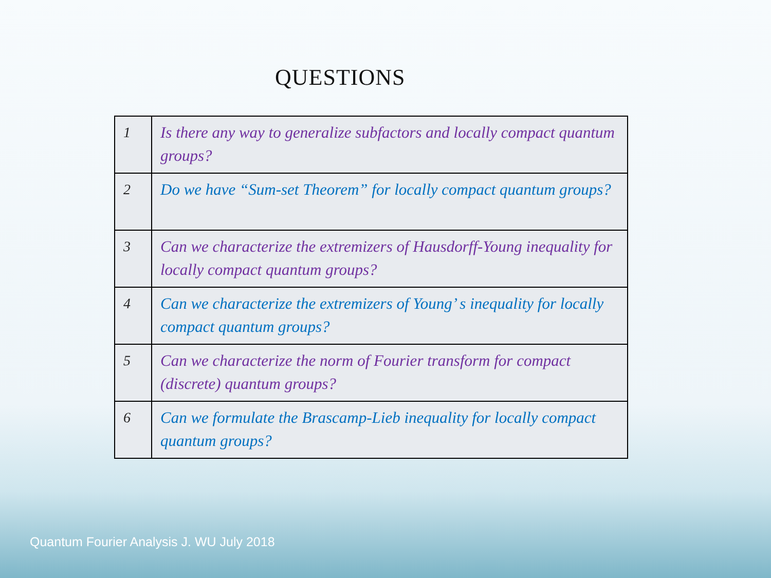QUESTIONS
| 1 | Is there any way to generalize subfactors and locally compact quantum groups? |
| 2 | Do we have “Sum-set Theorem” for locally compact quantum groups? |
| 3 | Can we characterize the extremizers of Hausdorff-Young inequality for locally compact quantum groups? |
| 4 | Can we characterize the extremizers of Young’ s inequality for locally compact quantum groups? |
| 5 | Can we characterize the norm of Fourier transform for compact (discrete) quantum groups? |
| 6 | Can we formulate the Brascamp-Lieb inequality for locally compact quantum groups? |
Quantum Fourier Analysis J. WU July 2018